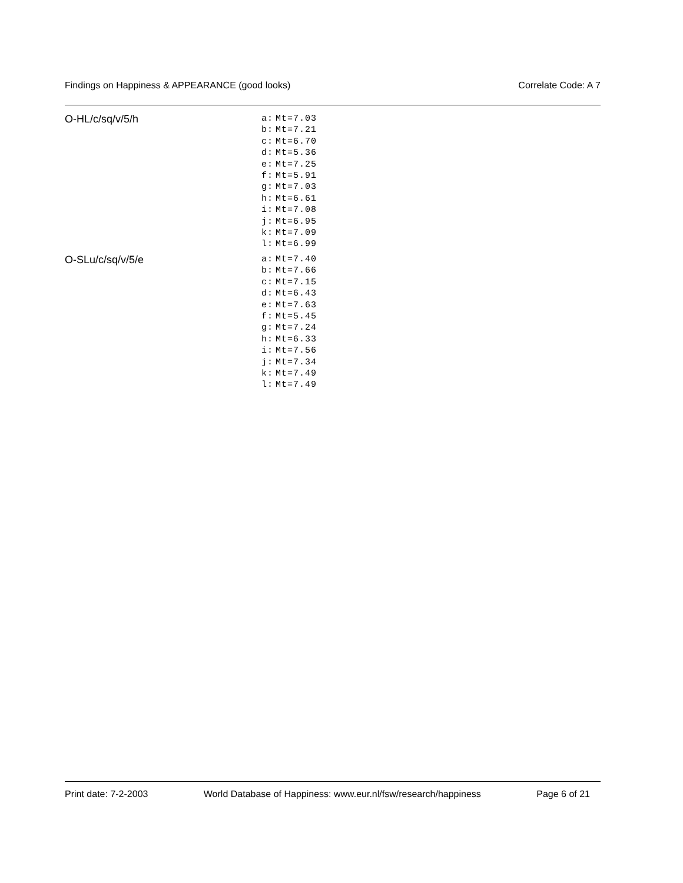Findings on Happiness & APPEARANCE (good looks) Correlate Code: A 7
O-HL/c/sq/v/5/h
| a: | Mt=7.03 |
| b: | Mt=7.21 |
| c: | Mt=6.70 |
| d: | Mt=5.36 |
| e: | Mt=7.25 |
| f: | Mt=5.91 |
| g: | Mt=7.03 |
| h: | Mt=6.61 |
| i: | Mt=7.08 |
| j: | Mt=6.95 |
| k: | Mt=7.09 |
| l: | Mt=6.99 |
O-SLu/c/sq/v/5/e
| a: | Mt=7.40 |
| b: | Mt=7.66 |
| c: | Mt=7.15 |
| d: | Mt=6.43 |
| e: | Mt=7.63 |
| f: | Mt=5.45 |
| g: | Mt=7.24 |
| h: | Mt=6.33 |
| i: | Mt=7.56 |
| j: | Mt=7.34 |
| k: | Mt=7.49 |
| l: | Mt=7.49 |
Print date: 7-2-2003 World Database of Happiness: www.eur.nl/fsw/research/happiness Page 6 of 21